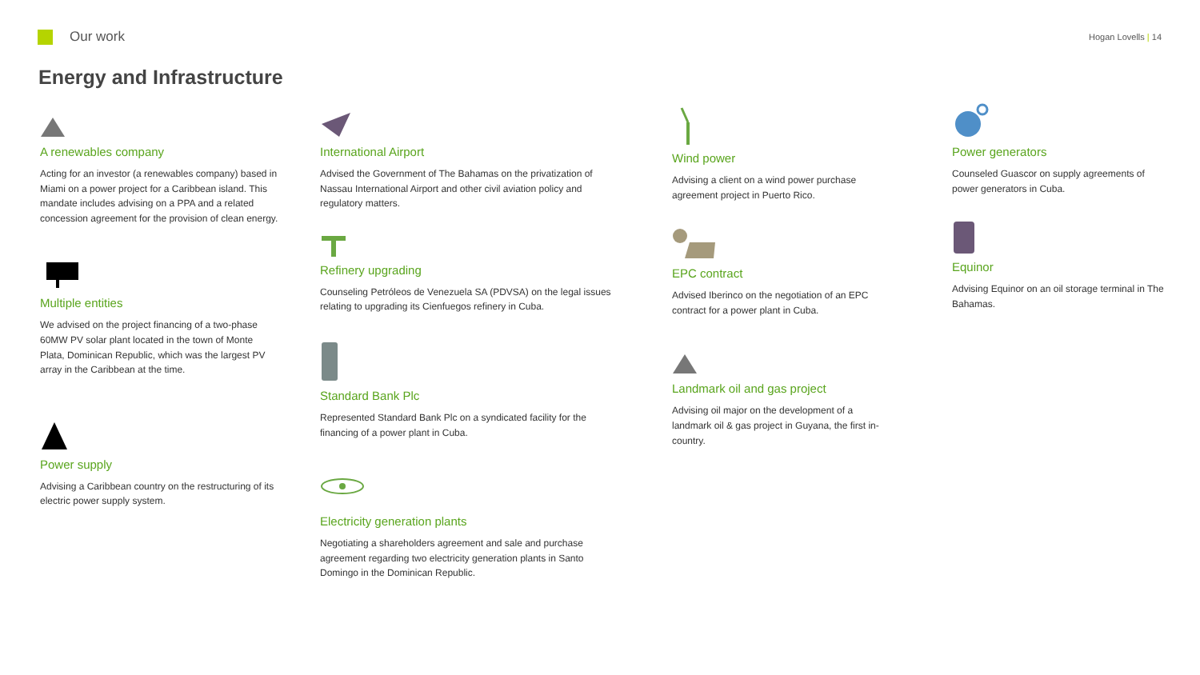Our work
Hogan Lovells | 14
Energy and Infrastructure
A renewables company
Acting for an investor (a renewables company) based in Miami on a power project for a Caribbean island. This mandate includes advising on a PPA and a related concession agreement for the provision of clean energy.
Multiple entities
We advised on the project financing of a two-phase 60MW PV solar plant located in the town of Monte Plata, Dominican Republic, which was the largest PV array in the Caribbean at the time.
Power supply
Advising a Caribbean country on the restructuring of its electric power supply system.
International Airport
Advised the Government of The Bahamas on the privatization of Nassau International Airport and other civil aviation policy and regulatory matters.
Refinery upgrading
Counseling Petróleos de Venezuela SA (PDVSA) on the legal issues relating to upgrading its Cienfuegos refinery in Cuba.
Standard Bank Plc
Represented Standard Bank Plc on a syndicated facility for the financing of a power plant in Cuba.
Electricity generation plants
Negotiating a shareholders agreement and sale and purchase agreement regarding two electricity generation plants in Santo Domingo in the Dominican Republic.
Wind power
Advising a client on a wind power purchase agreement project in Puerto Rico.
EPC contract
Advised Iberinco on the negotiation of an EPC contract for a power plant in Cuba.
Landmark oil and gas project
Advising oil major on the development of a landmark oil & gas project in Guyana, the first in-country.
Power generators
Counseled Guascor on supply agreements of power generators in Cuba.
Equinor
Advising Equinor on an oil storage terminal in The Bahamas.